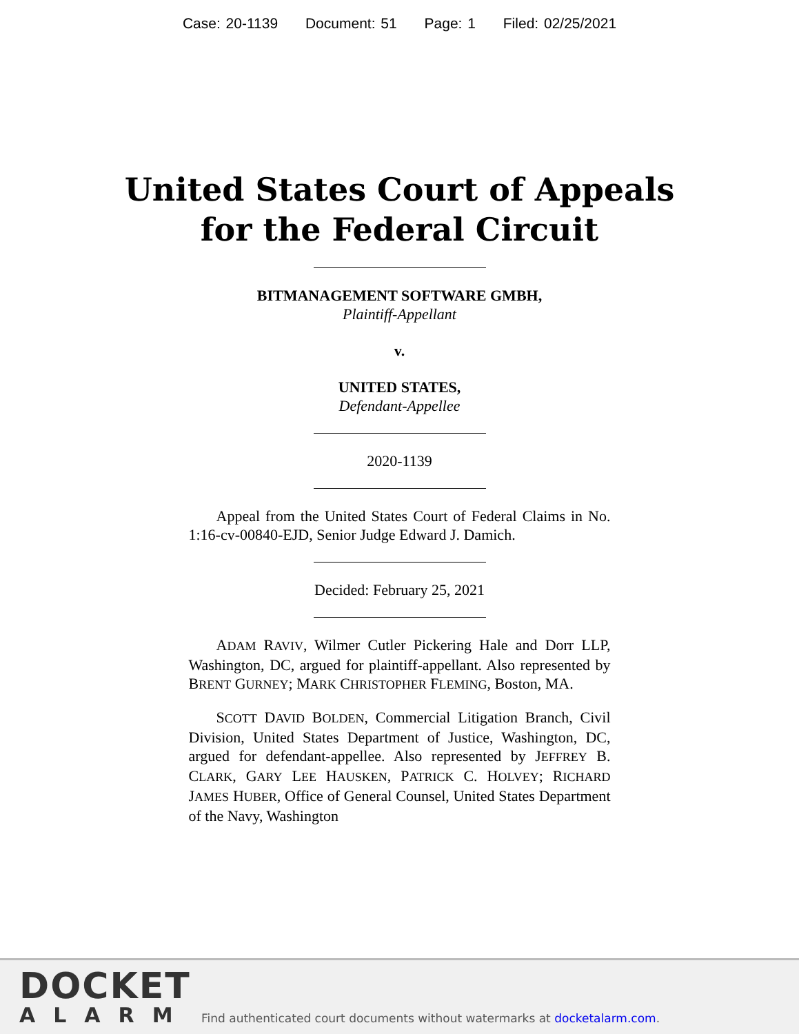Case: 20-1139 Document: 51 Page: 1 Filed: 02/25/2021
United States Court of Appeals
for the Federal Circuit
BITMANAGEMENT SOFTWARE GMBH,
Plaintiff-Appellant
v.
UNITED STATES,
Defendant-Appellee
2020-1139
Appeal from the United States Court of Federal Claims in No. 1:16-cv-00840-EJD, Senior Judge Edward J. Damich.
Decided: February 25, 2021
ADAM RAVIV, Wilmer Cutler Pickering Hale and Dorr LLP, Washington, DC, argued for plaintiff-appellant. Also represented by BRENT GURNEY; MARK CHRISTOPHER FLEMING, Boston, MA.
SCOTT DAVID BOLDEN, Commercial Litigation Branch, Civil Division, United States Department of Justice, Washington, DC, argued for defendant-appellee. Also represented by JEFFREY B. CLARK, GARY LEE HAUSKEN, PATRICK C. HOLVEY; RICHARD JAMES HUBER, Office of General Counsel, United States Department of the Navy, Washington
DOCKET
ALARM
Find authenticated court documents without watermarks at docketalarm.com.